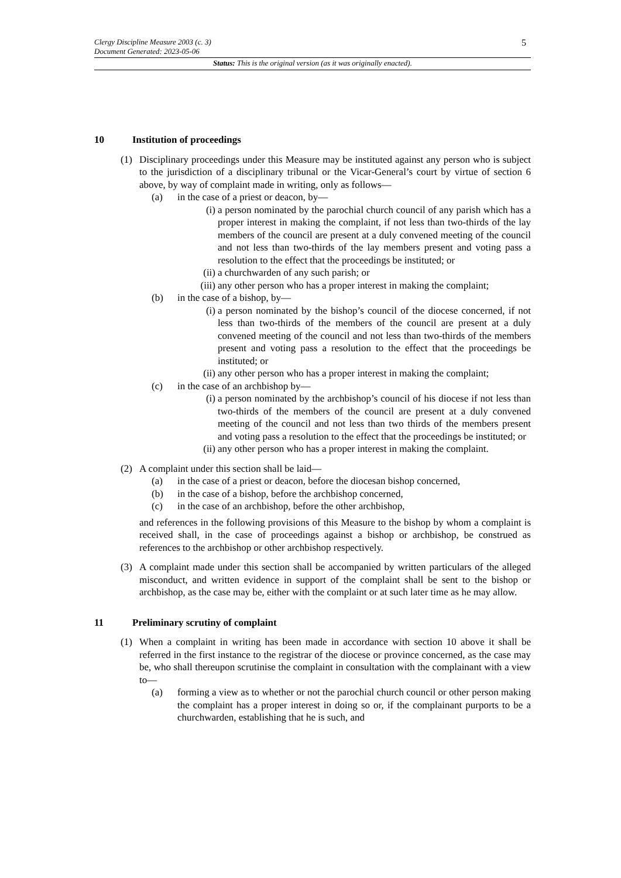Clergy Discipline Measure 2003 (c. 3)
Document Generated: 2023-05-06
5
Status: This is the original version (as it was originally enacted).
10 Institution of proceedings
(1) Disciplinary proceedings under this Measure may be instituted against any person who is subject to the jurisdiction of a disciplinary tribunal or the Vicar-General’s court by virtue of section 6 above, by way of complaint made in writing, only as follows—
(a) in the case of a priest or deacon, by—
(i) a person nominated by the parochial church council of any parish which has a proper interest in making the complaint, if not less than two-thirds of the lay members of the council are present at a duly convened meeting of the council and not less than two-thirds of the lay members present and voting pass a resolution to the effect that the proceedings be instituted; or
(ii)
a churchwarden of any such parish; or
(iii)
any other person who has a proper interest in making the complaint;
(b) in the case of a bishop, by—
(i) a person nominated by the bishop’s council of the diocese concerned, if not less than two-thirds of the members of the council are present at a duly convened meeting of the council and not less than two-thirds of the members present and voting pass a resolution to the effect that the proceedings be instituted; or
(ii)
any other person who has a proper interest in making the complaint;
(c) in the case of an archbishop by—
(i) a person nominated by the archbishop’s council of his diocese if not less than two-thirds of the members of the council are present at a duly convened meeting of the council and not less than two thirds of the members present and voting pass a resolution to the effect that the proceedings be instituted; or
(ii)
any other person who has a proper interest in making the complaint.
(2) A complaint under this section shall be laid—
(a) in the case of a priest or deacon, before the diocesan bishop concerned,
(b) in the case of a bishop, before the archbishop concerned,
(c) in the case of an archbishop, before the other archbishop,
and references in the following provisions of this Measure to the bishop by whom a complaint is received shall, in the case of proceedings against a bishop or archbishop, be construed as references to the archbishop or other archbishop respectively.
(3) A complaint made under this section shall be accompanied by written particulars of the alleged misconduct, and written evidence in support of the complaint shall be sent to the bishop or archbishop, as the case may be, either with the complaint or at such later time as he may allow.
11 Preliminary scrutiny of complaint
(1) When a complaint in writing has been made in accordance with section 10 above it shall be referred in the first instance to the registrar of the diocese or province concerned, as the case may be, who shall thereupon scrutinise the complaint in consultation with the complainant with a view to—
(a) forming a view as to whether or not the parochial church council or other person making the complaint has a proper interest in doing so or, if the complainant purports to be a churchwarden, establishing that he is such, and